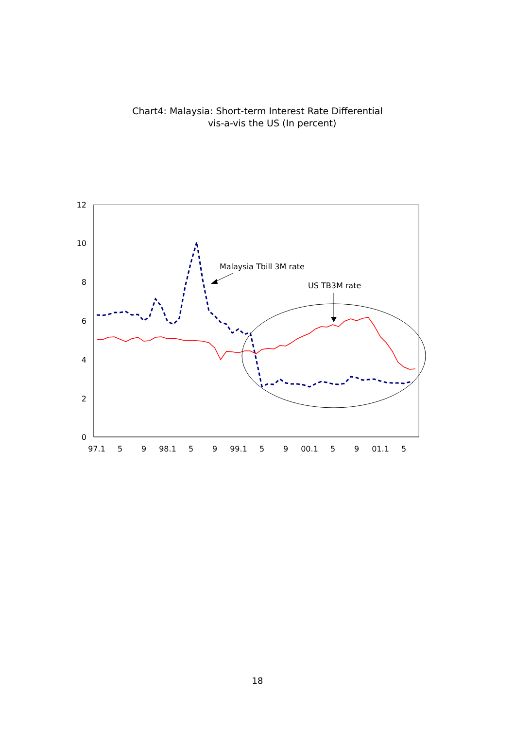Chart4: Malaysia: Short-term Interest Rate Differential
vis-a-vis the US (In percent)
12
10
8
6
4
2
0
97.1
5
9
98.1
5
9
99.1
5
9
00.1
5
9
01.1
5
Malaysia Tbill 3M rate
US TB3M rate
18